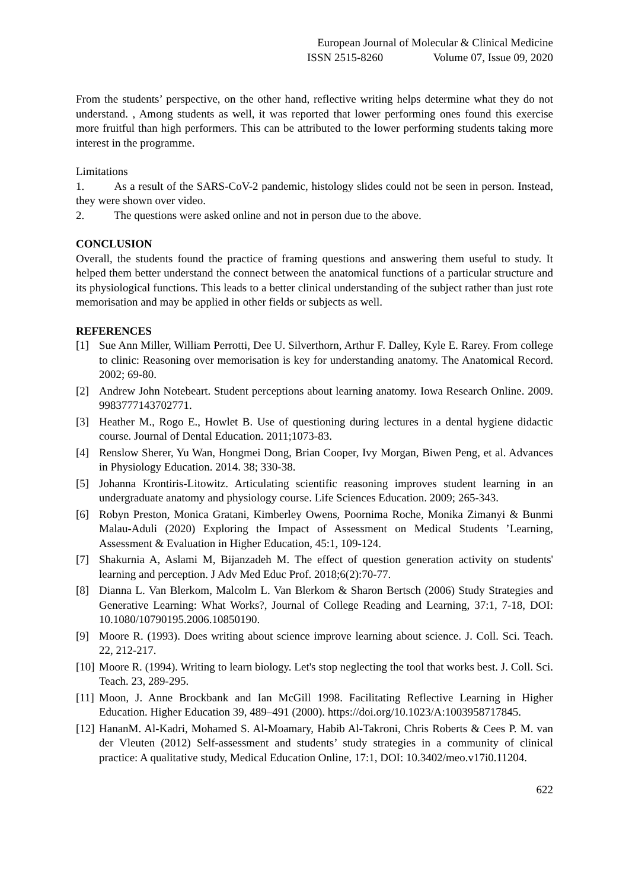European Journal of Molecular & Clinical Medicine
ISSN 2515-8260 Volume 07, Issue 09, 2020
From the students’ perspective, on the other hand, reflective writing helps determine what they do not understand. , Among students as well, it was reported that lower performing ones found this exercise more fruitful than high performers. This can be attributed to the lower performing students taking more interest in the programme.
Limitations
1. As a result of the SARS-CoV-2 pandemic, histology slides could not be seen in person. Instead, they were shown over video.
2. The questions were asked online and not in person due to the above.
CONCLUSION
Overall, the students found the practice of framing questions and answering them useful to study. It helped them better understand the connect between the anatomical functions of a particular structure and its physiological functions. This leads to a better clinical understanding of the subject rather than just rote memorisation and may be applied in other fields or subjects as well.
REFERENCES
[1] Sue Ann Miller, William Perrotti, Dee U. Silverthorn, Arthur F. Dalley, Kyle E. Rarey. From college to clinic: Reasoning over memorisation is key for understanding anatomy. The Anatomical Record. 2002; 69-80.
[2] Andrew John Notebeart. Student perceptions about learning anatomy. Iowa Research Online. 2009. 9983777143702771.
[3] Heather M., Rogo E., Howlet B. Use of questioning during lectures in a dental hygiene didactic course. Journal of Dental Education. 2011;1073-83.
[4] Renslow Sherer, Yu Wan, Hongmei Dong, Brian Cooper, Ivy Morgan, Biwen Peng, et al. Advances in Physiology Education. 2014. 38; 330-38.
[5] Johanna Krontiris-Litowitz. Articulating scientific reasoning improves student learning in an undergraduate anatomy and physiology course. Life Sciences Education. 2009; 265-343.
[6] Robyn Preston, Monica Gratani, Kimberley Owens, Poornima Roche, Monika Zimanyi & Bunmi Malau-Aduli (2020) Exploring the Impact of Assessment on Medical Students ’Learning, Assessment & Evaluation in Higher Education, 45:1, 109-124.
[7] Shakurnia A, Aslami M, Bijanzadeh M. The effect of question generation activity on students' learning and perception. J Adv Med Educ Prof. 2018;6(2):70-77.
[8] Dianna L. Van Blerkom, Malcolm L. Van Blerkom & Sharon Bertsch (2006) Study Strategies and Generative Learning: What Works?, Journal of College Reading and Learning, 37:1, 7-18, DOI: 10.1080/10790195.2006.10850190.
[9] Moore R. (1993). Does writing about science improve learning about science. J. Coll. Sci. Teach. 22, 212-217.
[10] Moore R. (1994). Writing to learn biology. Let's stop neglecting the tool that works best. J. Coll. Sci. Teach. 23, 289-295.
[11] Moon, J. Anne Brockbank and Ian McGill 1998. Facilitating Reflective Learning in Higher Education. Higher Education 39, 489–491 (2000). https://doi.org/10.1023/A:1003958717845.
[12] HananM. Al-Kadri, Mohamed S. Al-Moamary, Habib Al-Takroni, Chris Roberts & Cees P. M. van der Vleuten (2012) Self-assessment and students’ study strategies in a community of clinical practice: A qualitative study, Medical Education Online, 17:1, DOI: 10.3402/meo.v17i0.11204.
622